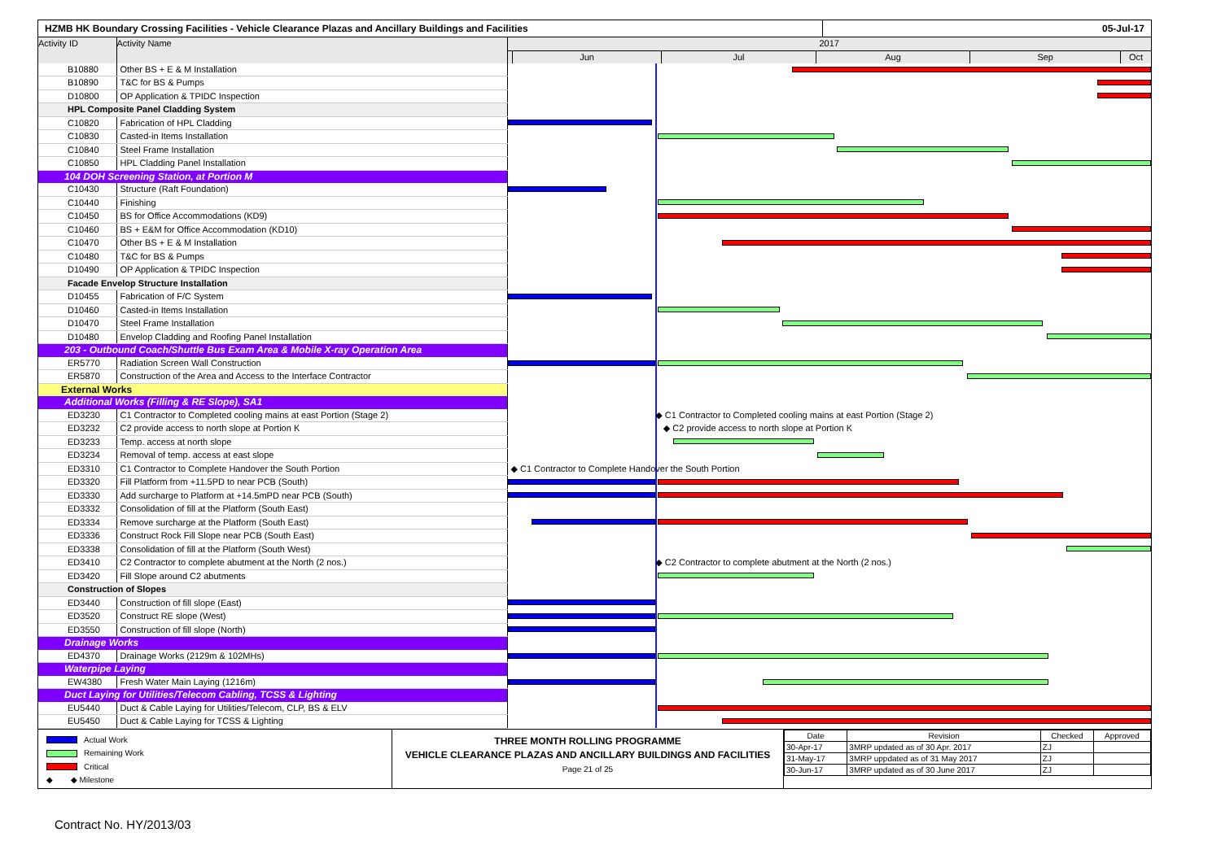HZMB HK Boundary Crossing Facilities - Vehicle Clearance Plazas and Ancillary Buildings and Facilities
05-Jul-17
| Activity ID | Activity Name | 2017 Jun Jul Aug Sep Oct |
| --- | --- | --- |
| B10880 | Other BS + E & M Installation | |
| B10890 | T&C for BS & Pumps | |
| D10800 | OP Application & TPIDC Inspection | |
| HPL Composite Panel Cladding System | | |
| C10820 | Fabrication of HPL Cladding | |
| C10830 | Casted-in Items Installation | |
| C10840 | Steel Frame Installation | |
| C10850 | HPL Cladding Panel Installation | |
| 104 DOH Screening Station, at Portion M | | |
| C10430 | Structure (Raft Foundation) | |
| C10440 | Finishing | |
| C10450 | BS for Office Accommodations (KD9) | |
| C10460 | BS + E&M for Office Accommodation (KD10) | |
| C10470 | Other BS + E & M Installation | |
| C10480 | T&C for BS & Pumps | |
| D10490 | OP Application & TPIDC Inspection | |
| Facade Envelop Structure Installation | | |
| D10455 | Fabrication of F/C System | |
| D10460 | Casted-in Items Installation | |
| D10470 | Steel Frame Installation | |
| D10480 | Envelop Cladding and Roofing Panel Installation | |
| 203 - Outbound Coach/Shuttle Bus Exam Area & Mobile X-ray Operation Area | | |
| ER5770 | Radiation Screen Wall Construction | |
| ER5870 | Construction of the Area and Access to the Interface Contractor | |
| External Works | | |
| Additional Works (Filling & RE Slope), SA1 | | |
| ED3230 | C1 Contractor to Completed cooling mains at east Portion (Stage 2) | ◆ C1 Contractor to Completed cooling mains at east Portion (Stage 2) |
| ED3232 | C2 provide access to north slope at Portion K | ◆ C2 provide access to north slope at Portion K |
| ED3233 | Temp. access at north slope | |
| ED3234 | Removal of temp. access at east slope | |
| ED3310 | C1 Contractor to Complete Handover the South Portion | ◆ C1 Contractor to Complete Handover the South Portion |
| ED3320 | Fill Platform from +11.5PD to near PCB (South) | |
| ED3330 | Add surcharge to Platform at +14.5mPD near PCB (South) | |
| ED3332 | Consolidation of fill at the Platform (South East) | |
| ED3334 | Remove surcharge at the Platform (South East) | |
| ED3336 | Construct Rock Fill Slope near PCB (South East) | |
| ED3338 | Consolidation of fill at the Platform (South West) | |
| ED3410 | C2 Contractor to complete abutment at the North (2 nos.) | ◆ C2 Contractor to complete abutment at the North (2 nos.) |
| ED3420 | Fill Slope around C2 abutments | |
| Construction of Slopes | | |
| ED3440 | Construction of fill slope (East) | |
| ED3520 | Construct RE slope (West) | |
| ED3550 | Construction of fill slope (North) | |
| Drainage Works | | |
| ED4370 | Drainage Works (2129m & 102MHs) | |
| Waterpipe Laying | | |
| EW4380 | Fresh Water Main Laying (1216m) | |
| Duct Laying for Utilities/Telecom Cabling, TCSS & Lighting | | |
| EU5440 | Duct & Cable Laying for Utilities/Telecom, CLP, BS & ELV | |
| EU5450 | Duct & Cable Laying for TCSS & Lighting | |
Actual Work
Remaining Work
Critical
◆ ◆ Milestone
THREE MONTH ROLLING PROGRAMME
VEHICLE CLEARANCE PLAZAS AND ANCILLARY BUILDINGS AND FACILITIES
Page 21 of 25
| Date | Revision | Checked | Approved |
| 30-Apr-17 | 3MRP updated as of 30 Apr. 2017 | ZJ | |
| 31-May-17 | 3MRP uppdated as of 31 May 2017 | ZJ | |
| 30-Jun-17 | 3MRP updated as of 30 June 2017 | ZJ | |
Contract No. HY/2013/03